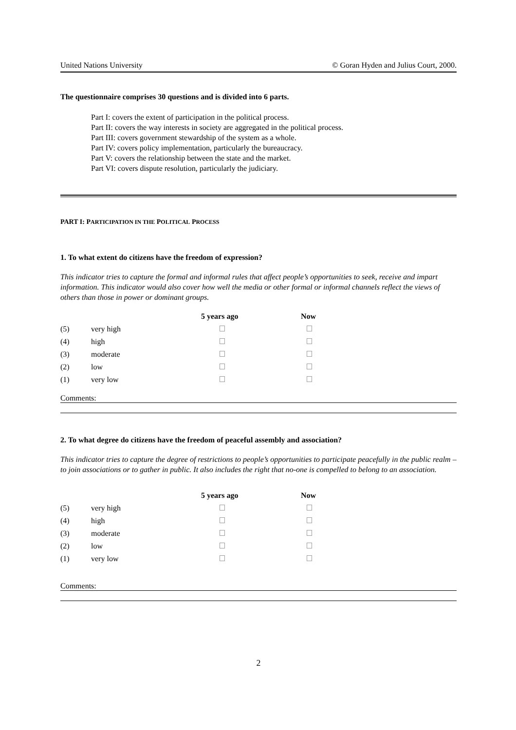United Nations University © Goran Hyden and Julius Court, 2000.
The questionnaire comprises 30 questions and is divided into 6 parts.
Part I: covers the extent of participation in the political process.
Part II: covers the way interests in society are aggregated in the political process.
Part III: covers government stewardship of the system as a whole.
Part IV: covers policy implementation, particularly the bureaucracy.
Part V: covers the relationship between the state and the market.
Part VI: covers dispute resolution, particularly the judiciary.
PART I: PARTICIPATION IN THE POLITICAL PROCESS
1. To what extent do citizens have the freedom of expression?
This indicator tries to capture the formal and informal rules that affect people’s opportunities to seek, receive and impart information. This indicator would also cover how well the media or other formal or informal channels reflect the views of others than those in power or dominant groups.
| | | 5 years ago | Now |
| --- | --- | --- | --- |
| (5) | very high | | |
| (4) | high | | |
| (3) | moderate | | |
| (2) | low | | |
| (1) | very low | | |
Comments:
2. To what degree do citizens have the freedom of peaceful assembly and association?
This indicator tries to capture the degree of restrictions to people’s opportunities to participate peacefully in the public realm – to join associations or to gather in public. It also includes the right that no-one is compelled to belong to an association.
| | | 5 years ago | Now |
| --- | --- | --- | --- |
| (5) | very high | | |
| (4) | high | | |
| (3) | moderate | | |
| (2) | low | | |
| (1) | very low | | |
Comments:
2